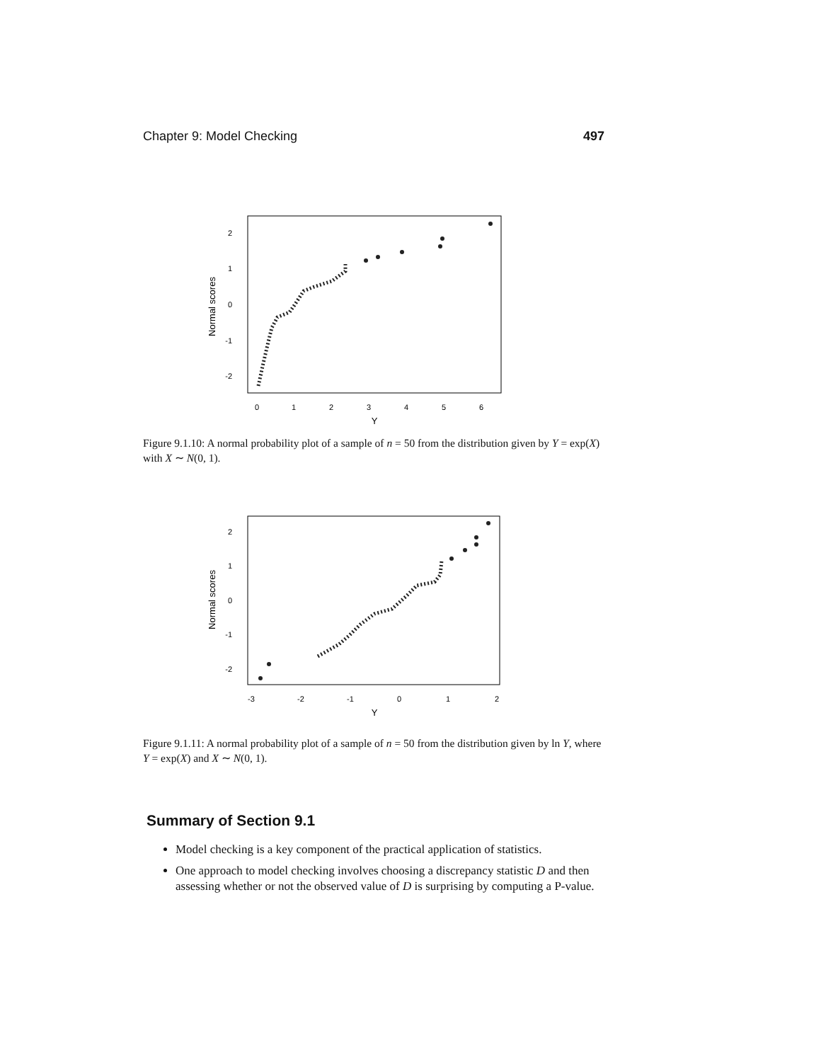Chapter 9: Model Checking 497
Normal scores
2
1
0
-1
-2
0
1
2
3
4
5
6
Y
Figure 9.1.10: A normal probability plot of a sample of n = 50 from the distribution given by Y = exp(X) with X ∼ N(0, 1).
Normal scores
2
1
0
-1
-2
-3
-2
-1
0
1
2
Y
Figure 9.1.11: A normal probability plot of a sample of n = 50 from the distribution given by ln Y, where Y = exp(X) and X ∼ N(0, 1).
Summary of Section 9.1
Model checking is a key component of the practical application of statistics.
One approach to model checking involves choosing a discrepancy statistic D and then assessing whether or not the observed value of D is surprising by computing a P-value.